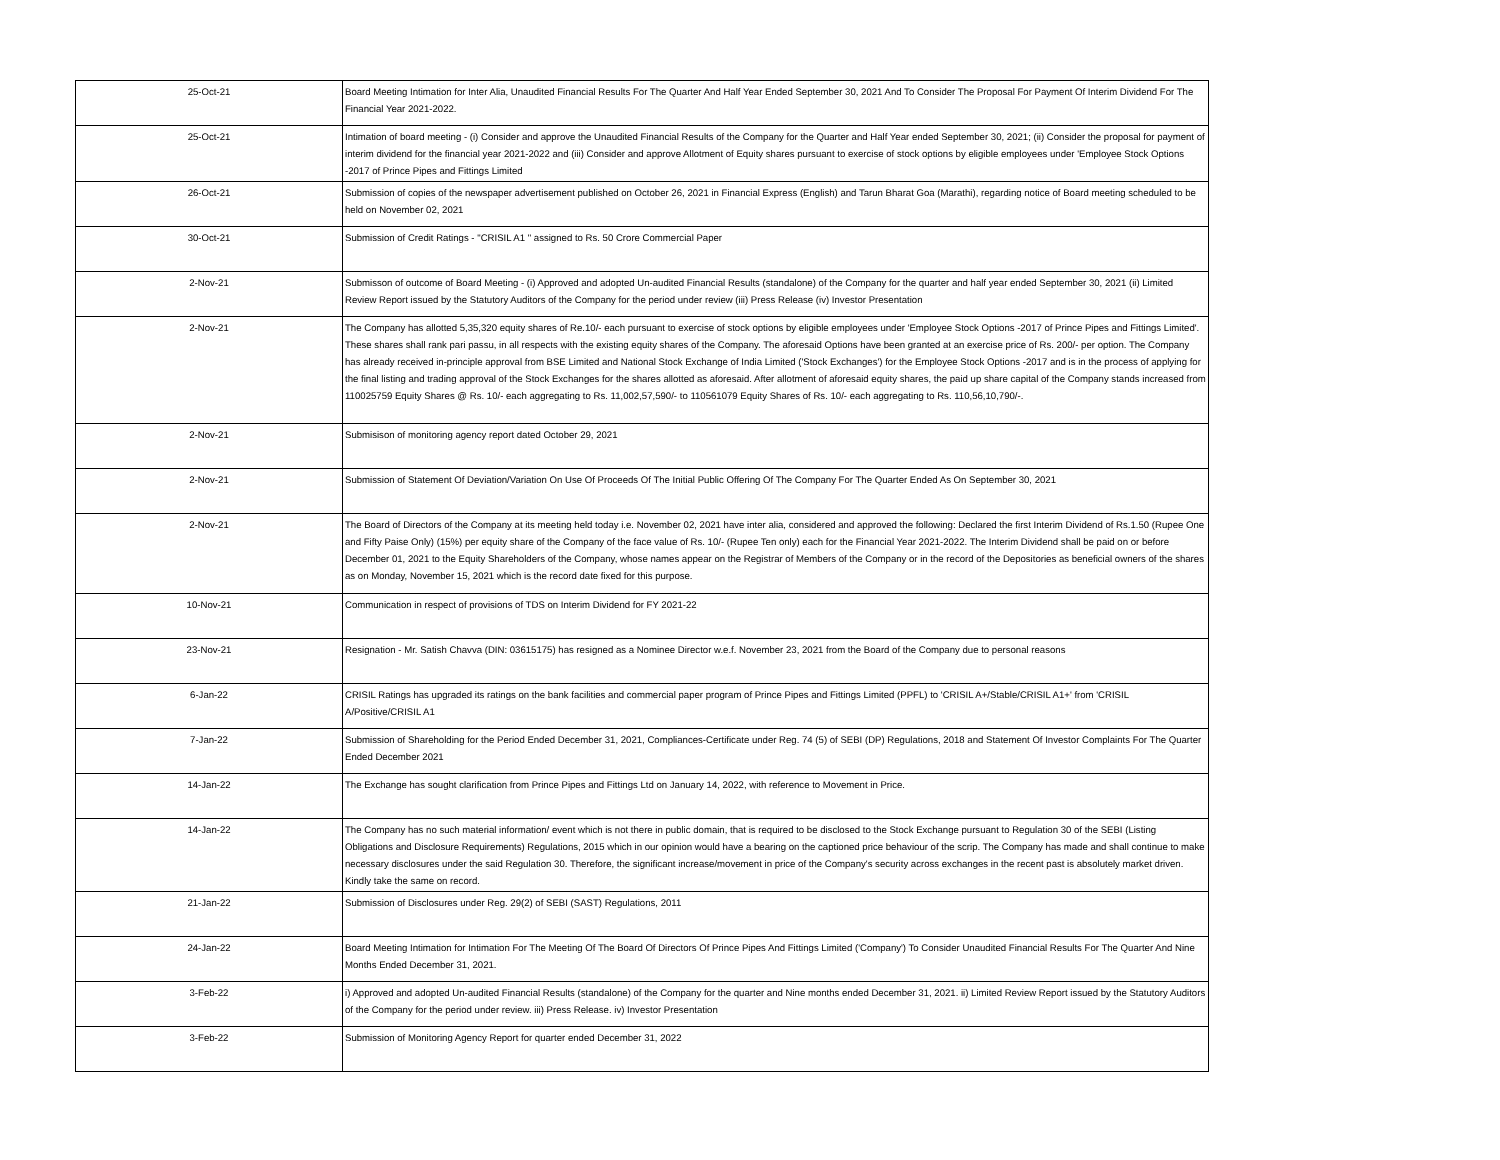| 25-Oct-21 | Board Meeting Intimation for Inter Alia, Unaudited Financial Results For The Quarter And Half Year Ended September 30, 2021 And To Consider The Proposal For Payment Of Interim Dividend For The Financial Year 2021-2022. |
| 25-Oct-21 | Intimation of board meeting - (i) Consider and approve the Unaudited Financial Results of the Company for the Quarter and Half Year ended September 30, 2021; (ii) Consider the proposal for payment of interim dividend for the financial year 2021-2022 and (iii) Consider and approve Allotment of Equity shares pursuant to exercise of stock options by eligible employees under 'Employee Stock Options -2017 of Prince Pipes and Fittings Limited |
| 26-Oct-21 | Submission of copies of the newspaper advertisement published on October 26, 2021 in Financial Express (English) and Tarun Bharat Goa (Marathi), regarding notice of Board meeting scheduled to be held on November 02, 2021 |
| 30-Oct-21 | Submission of Credit Ratings - "CRISIL A1 " assigned to Rs. 50 Crore Commercial Paper |
| 2-Nov-21 | Submisson of outcome of Board Meeting - (i) Approved and adopted Un-audited Financial Results (standalone) of the Company for the quarter and half year ended September 30, 2021 (ii) Limited Review Report issued by the Statutory Auditors of the Company for the period under review (iii) Press Release (iv) Investor Presentation |
| 2-Nov-21 | The Company has allotted 5,35,320 equity shares of Re.10/- each pursuant to exercise of stock options by eligible employees under 'Employee Stock Options -2017 of Prince Pipes and Fittings Limited'. These shares shall rank pari passu, in all respects with the existing equity shares of the Company. The aforesaid Options have been granted at an exercise price of Rs. 200/- per option. The Company has already received in-principle approval from BSE Limited and National Stock Exchange of India Limited ('Stock Exchanges') for the Employee Stock Options -2017 and is in the process of applying for the final listing and trading approval of the Stock Exchanges for the shares allotted as aforesaid. After allotment of aforesaid equity shares, the paid up share capital of the Company stands increased from 110025759 Equity Shares @ Rs. 10/- each aggregating to Rs. 11,002,57,590/- to 110561079 Equity Shares of Rs. 10/- each aggregating to Rs. 110,56,10,790/-. |
| 2-Nov-21 | Submisison of monitoring agency report dated October 29, 2021 |
| 2-Nov-21 | Submission of Statement Of Deviation/Variation On Use Of Proceeds Of The Initial Public Offering Of The Company For The Quarter Ended As On September 30, 2021 |
| 2-Nov-21 | The Board of Directors of the Company at its meeting held today i.e. November 02, 2021 have inter alia, considered and approved the following: Declared the first Interim Dividend of Rs.1.50 (Rupee One and Fifty Paise Only) (15%) per equity share of the Company of the face value of Rs. 10/- (Rupee Ten only) each for the Financial Year 2021-2022. The Interim Dividend shall be paid on or before December 01, 2021 to the Equity Shareholders of the Company, whose names appear on the Registrar of Members of the Company or in the record of the Depositories as beneficial owners of the shares as on Monday, November 15, 2021 which is the record date fixed for this purpose. |
| 10-Nov-21 | Communication in respect of provisions of TDS on Interim Dividend for FY 2021-22 |
| 23-Nov-21 | Resignation - Mr. Satish Chavva (DIN: 03615175) has resigned as a Nominee Director w.e.f. November 23, 2021 from the Board of the Company due to personal reasons |
| 6-Jan-22 | CRISIL Ratings has upgraded its ratings on the bank facilities and commercial paper program of Prince Pipes and Fittings Limited (PPFL) to 'CRISIL A+/Stable/CRISIL A1+' from 'CRISIL A/Positive/CRISIL A1 |
| 7-Jan-22 | Submission of Shareholding for the Period Ended December 31, 2021, Compliances-Certificate under Reg. 74 (5) of SEBI (DP) Regulations, 2018 and Statement Of Investor Complaints For The Quarter Ended December 2021 |
| 14-Jan-22 | The Exchange has sought clarification from Prince Pipes and Fittings Ltd on January 14, 2022, with reference to Movement in Price. |
| 14-Jan-22 | The Company has no such material information/ event which is not there in public domain, that is required to be disclosed to the Stock Exchange pursuant to Regulation 30 of the SEBI (Listing Obligations and Disclosure Requirements) Regulations, 2015 which in our opinion would have a bearing on the captioned price behaviour of the scrip. The Company has made and shall continue to make necessary disclosures under the said Regulation 30. Therefore, the significant increase/movement in price of the Company's security across exchanges in the recent past is absolutely market driven. Kindly take the same on record. |
| 21-Jan-22 | Submission of Disclosures under Reg. 29(2) of SEBI (SAST) Regulations, 2011 |
| 24-Jan-22 | Board Meeting Intimation for Intimation For The Meeting Of The Board Of Directors Of Prince Pipes And Fittings Limited ('Company') To Consider Unaudited Financial Results For The Quarter And Nine Months Ended December 31, 2021. |
| 3-Feb-22 | i) Approved and adopted Un-audited Financial Results (standalone) of the Company for the quarter and Nine months ended December 31, 2021. ii) Limited Review Report issued by the Statutory Auditors of the Company for the period under review. iii) Press Release. iv) Investor Presentation |
| 3-Feb-22 | Submission of Monitoring Agency Report for quarter ended December 31, 2022 |